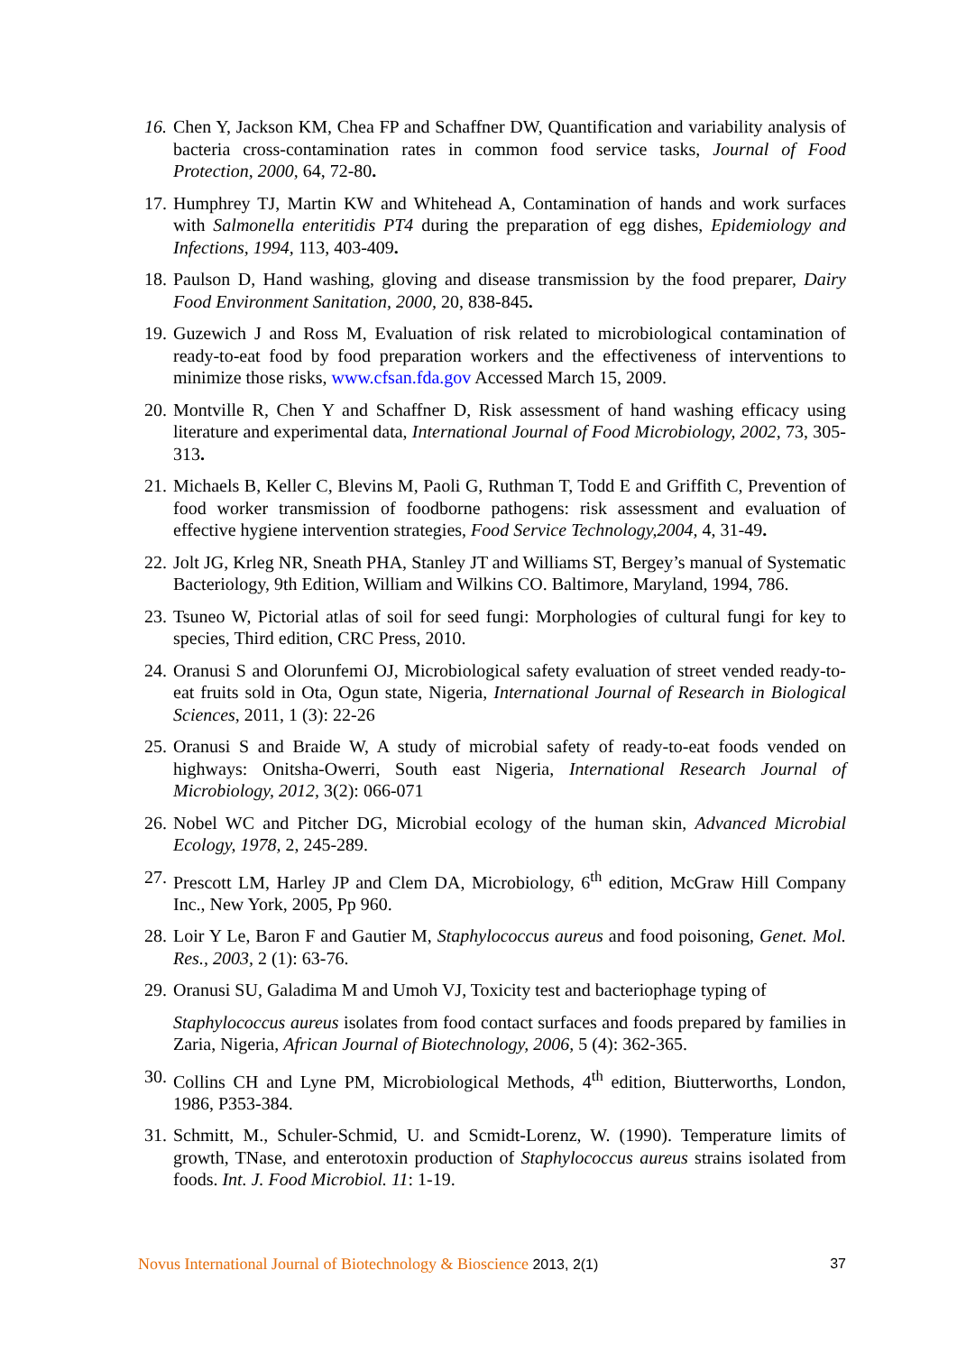16.
Chen Y, Jackson KM, Chea FP and Schaffner DW, Quantification and variability analysis of bacteria cross-contamination rates in common food service tasks, Journal of Food Protection, 2000, 64, 72-80.
17.
Humphrey TJ, Martin KW and Whitehead A, Contamination of hands and work surfaces with Salmonella enteritidis PT4 during the preparation of egg dishes, Epidemiology and Infections, 1994, 113, 403-409.
18.
Paulson D, Hand washing, gloving and disease transmission by the food preparer, Dairy Food Environment Sanitation, 2000, 20, 838-845.
19.
Guzewich J and Ross M, Evaluation of risk related to microbiological contamination of ready-to-eat food by food preparation workers and the effectiveness of interventions to minimize those risks, www.cfsan.fda.gov Accessed March 15, 2009.
20.
Montville R, Chen Y and Schaffner D, Risk assessment of hand washing efficacy using literature and experimental data, International Journal of Food Microbiology, 2002, 73, 305-313.
21.
Michaels B, Keller C, Blevins M, Paoli G, Ruthman T, Todd E and Griffith C, Prevention of food worker transmission of foodborne pathogens: risk assessment and evaluation of effective hygiene intervention strategies, Food Service Technology,2004, 4, 31-49.
22.
Jolt JG, Krleg NR, Sneath PHA, Stanley JT and Williams ST, Bergey’s manual of Systematic Bacteriology, 9th Edition, William and Wilkins CO. Baltimore, Maryland, 1994, 786.
23.
Tsuneo W, Pictorial atlas of soil for seed fungi: Morphologies of cultural fungi for key to species, Third edition, CRC Press, 2010.
24.
Oranusi S and Olorunfemi OJ, Microbiological safety evaluation of street vended ready-to-eat fruits sold in Ota, Ogun state, Nigeria, International Journal of Research in Biological Sciences, 2011, 1 (3): 22-26
25.
Oranusi S and Braide W, A study of microbial safety of ready-to-eat foods vended on highways: Onitsha-Owerri, South east Nigeria, International Research Journal of Microbiology, 2012, 3(2): 066-071
26.
Nobel WC and Pitcher DG, Microbial ecology of the human skin, Advanced Microbial Ecology, 1978, 2, 245-289.
27.
Prescott LM, Harley JP and Clem DA, Microbiology, 6<sup>th</sup> edition, McGraw Hill Company Inc., New York, 2005, Pp 960.
28.
Loir Y Le, Baron F and Gautier M, Staphylococcus aureus and food poisoning, Genet. Mol. Res., 2003, 2 (1): 63-76.
29.
Oranusi SU, Galadima M and Umoh VJ, Toxicity test and bacteriophage typing of
Staphylococcus aureus isolates from food contact surfaces and foods prepared by families in Zaria, Nigeria, African Journal of Biotechnology, 2006, 5 (4): 362-365.
30.
Collins CH and Lyne PM, Microbiological Methods, 4<sup>th</sup> edition, Biutterworths, London, 1986, P353-384.
31.
Schmitt, M., Schuler-Schmid, U. and Scmidt-Lorenz, W. (1990). Temperature limits of growth, TNase, and enterotoxin production of Staphylococcus aureus strains isolated from foods. Int. J. Food Microbiol. 11: 1-19.
Novus International Journal of Biotechnology & Bioscience 2013, 2(1)
37